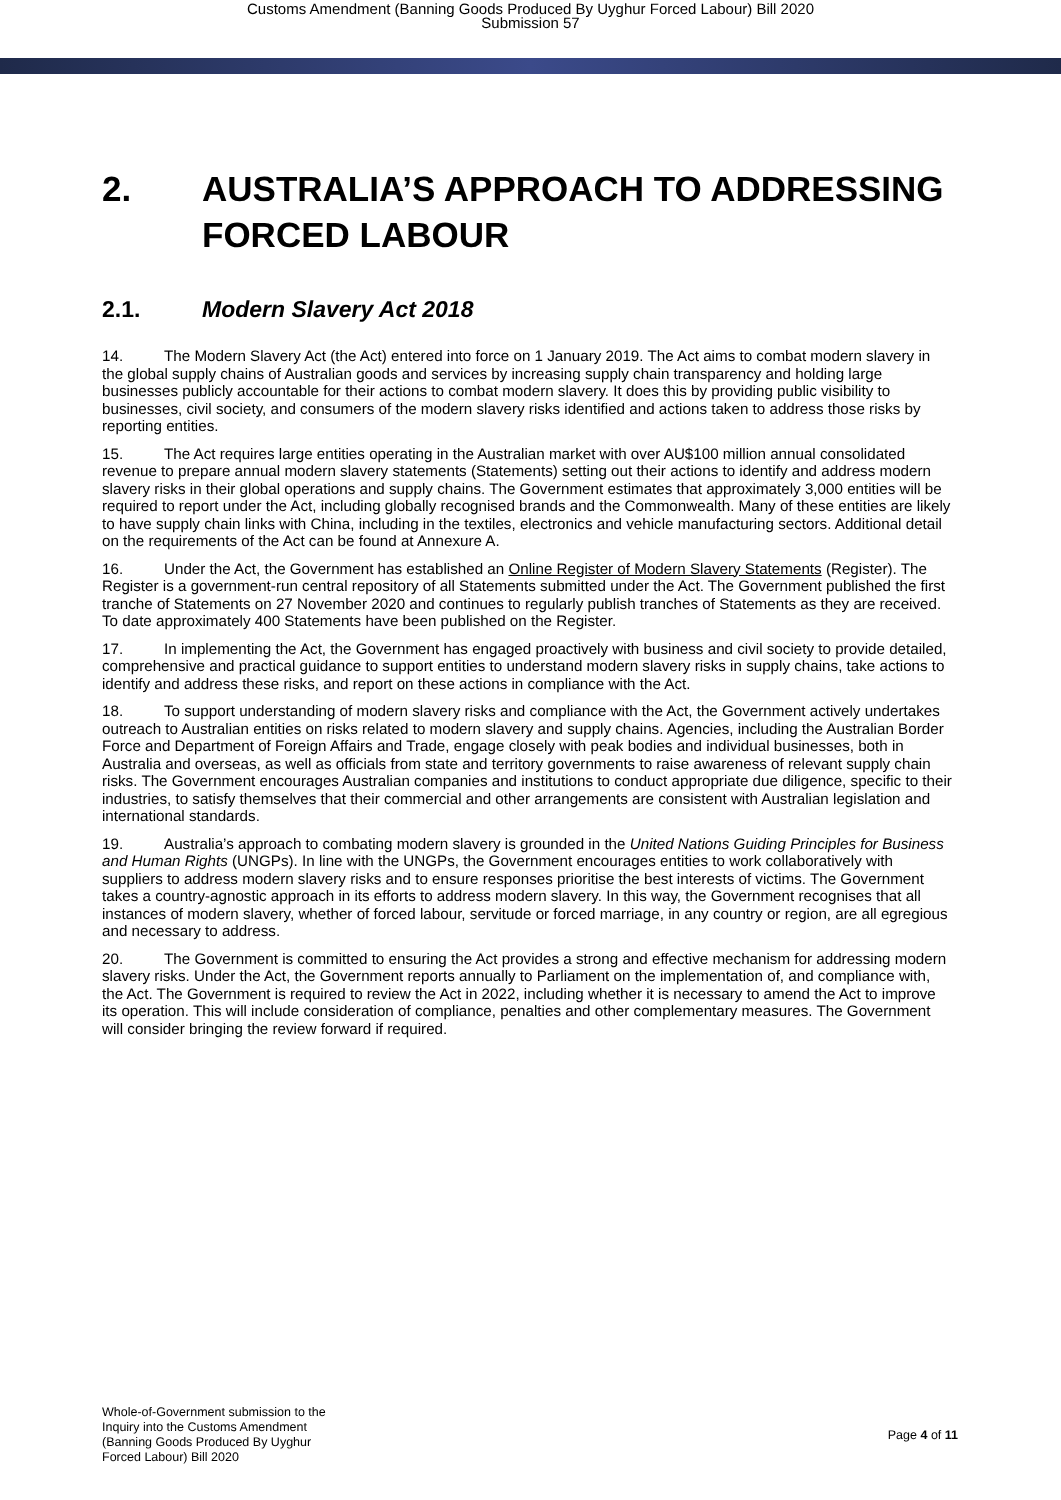Customs Amendment (Banning Goods Produced By Uyghur Forced Labour) Bill 2020
Submission 57
2. AUSTRALIA’S APPROACH TO ADDRESSING FORCED LABOUR
2.1. Modern Slavery Act 2018
14. The Modern Slavery Act (the Act) entered into force on 1 January 2019. The Act aims to combat modern slavery in the global supply chains of Australian goods and services by increasing supply chain transparency and holding large businesses publicly accountable for their actions to combat modern slavery. It does this by providing public visibility to businesses, civil society, and consumers of the modern slavery risks identified and actions taken to address those risks by reporting entities.
15. The Act requires large entities operating in the Australian market with over AU$100 million annual consolidated revenue to prepare annual modern slavery statements (Statements) setting out their actions to identify and address modern slavery risks in their global operations and supply chains. The Government estimates that approximately 3,000 entities will be required to report under the Act, including globally recognised brands and the Commonwealth. Many of these entities are likely to have supply chain links with China, including in the textiles, electronics and vehicle manufacturing sectors. Additional detail on the requirements of the Act can be found at Annexure A.
16. Under the Act, the Government has established an Online Register of Modern Slavery Statements (Register). The Register is a government-run central repository of all Statements submitted under the Act. The Government published the first tranche of Statements on 27 November 2020 and continues to regularly publish tranches of Statements as they are received. To date approximately 400 Statements have been published on the Register.
17. In implementing the Act, the Government has engaged proactively with business and civil society to provide detailed, comprehensive and practical guidance to support entities to understand modern slavery risks in supply chains, take actions to identify and address these risks, and report on these actions in compliance with the Act.
18. To support understanding of modern slavery risks and compliance with the Act, the Government actively undertakes outreach to Australian entities on risks related to modern slavery and supply chains. Agencies, including the Australian Border Force and Department of Foreign Affairs and Trade, engage closely with peak bodies and individual businesses, both in Australia and overseas, as well as officials from state and territory governments to raise awareness of relevant supply chain risks. The Government encourages Australian companies and institutions to conduct appropriate due diligence, specific to their industries, to satisfy themselves that their commercial and other arrangements are consistent with Australian legislation and international standards.
19. Australia’s approach to combating modern slavery is grounded in the United Nations Guiding Principles for Business and Human Rights (UNGPs). In line with the UNGPs, the Government encourages entities to work collaboratively with suppliers to address modern slavery risks and to ensure responses prioritise the best interests of victims. The Government takes a country-agnostic approach in its efforts to address modern slavery. In this way, the Government recognises that all instances of modern slavery, whether of forced labour, servitude or forced marriage, in any country or region, are all egregious and necessary to address.
20. The Government is committed to ensuring the Act provides a strong and effective mechanism for addressing modern slavery risks. Under the Act, the Government reports annually to Parliament on the implementation of, and compliance with, the Act. The Government is required to review the Act in 2022, including whether it is necessary to amend the Act to improve its operation. This will include consideration of compliance, penalties and other complementary measures. The Government will consider bringing the review forward if required.
Whole-of-Government submission to the
Inquiry into the Customs Amendment
(Banning Goods Produced By Uyghur
Forced Labour) Bill 2020
Page 4 of 11